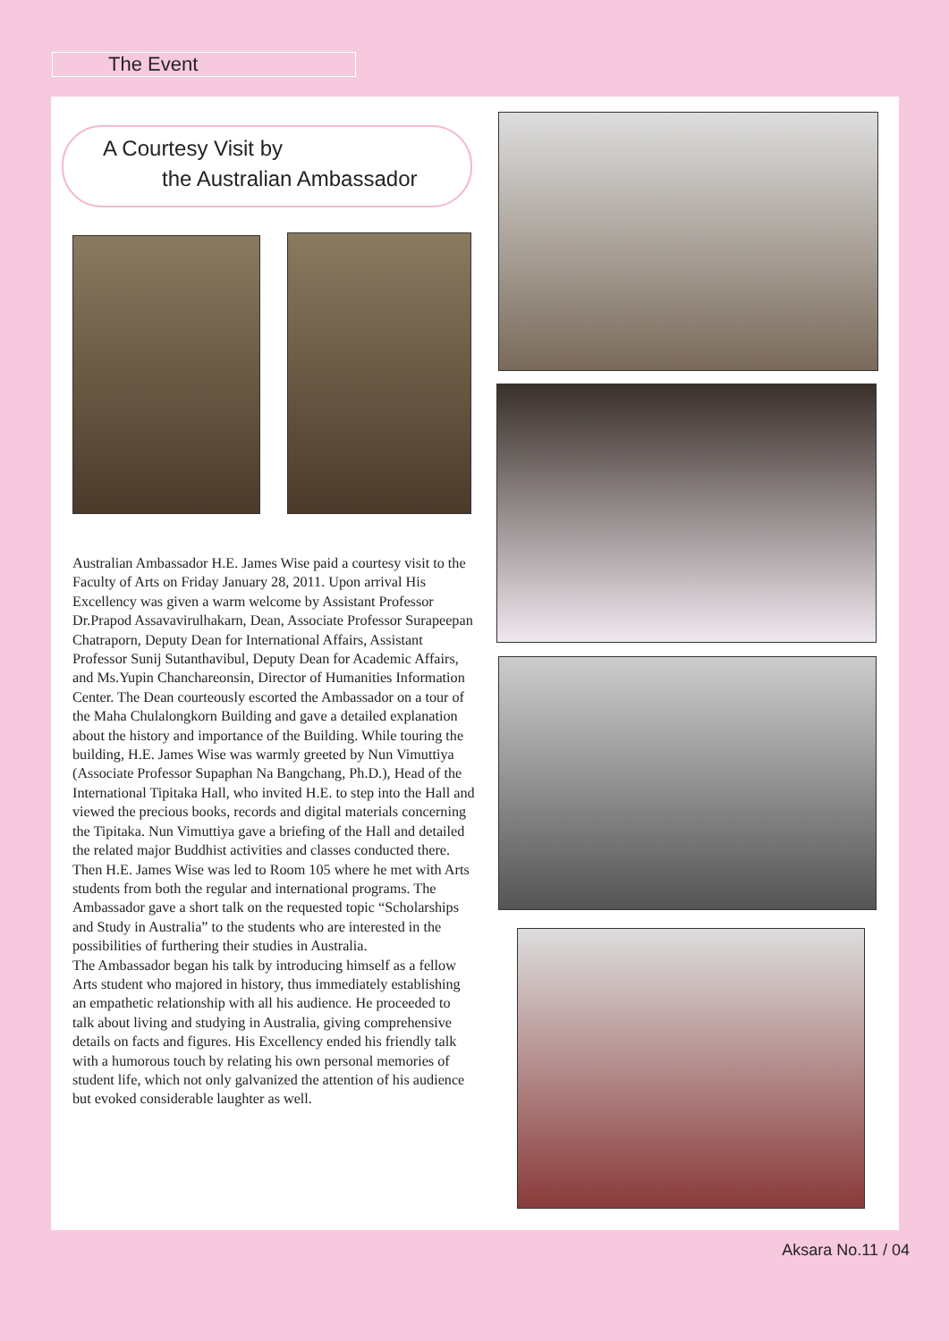The Event
A Courtesy Visit by
the Australian Ambassador
Australian Ambassador H.E. James Wise paid a courtesy visit to the Faculty of Arts on Friday January 28, 2011. Upon arrival His Excellency was given a warm welcome by Assistant Professor Dr.Prapod Assavavirulhakarn, Dean, Associate Professor Surapeepan Chatraporn, Deputy Dean for International Affairs, Assistant Professor Sunij Sutanthavibul, Deputy Dean for Academic Affairs, and Ms.Yupin Chanchareonsin, Director of Humanities Information Center. The Dean courteously escorted the Ambassador on a tour of the Maha Chulalongkorn Building and gave a detailed explanation about the history and importance of the Building. While touring the building, H.E. James Wise was warmly greeted by Nun Vimuttiya (Associate Professor Supaphan Na Bangchang, Ph.D.), Head of the International Tipitaka Hall, who invited H.E. to step into the Hall and viewed the precious books, records and digital materials concerning the Tipitaka. Nun Vimuttiya gave a briefing of the Hall and detailed the related major Buddhist activities and classes conducted there. Then H.E. James Wise was led to Room 105 where he met with Arts students from both the regular and international programs. The Ambassador gave a short talk on the requested topic “Scholarships and Study in Australia” to the students who are interested in the possibilities of furthering their studies in Australia.
The Ambassador began his talk by introducing himself as a fellow Arts student who majored in history, thus immediately establishing an empathetic relationship with all his audience. He proceeded to talk about living and studying in Australia, giving comprehensive details on facts and figures. His Excellency ended his friendly talk with a humorous touch by relating his own personal memories of student life, which not only galvanized the attention of his audience but evoked considerable laughter as well.
Aksara No.11 / 04